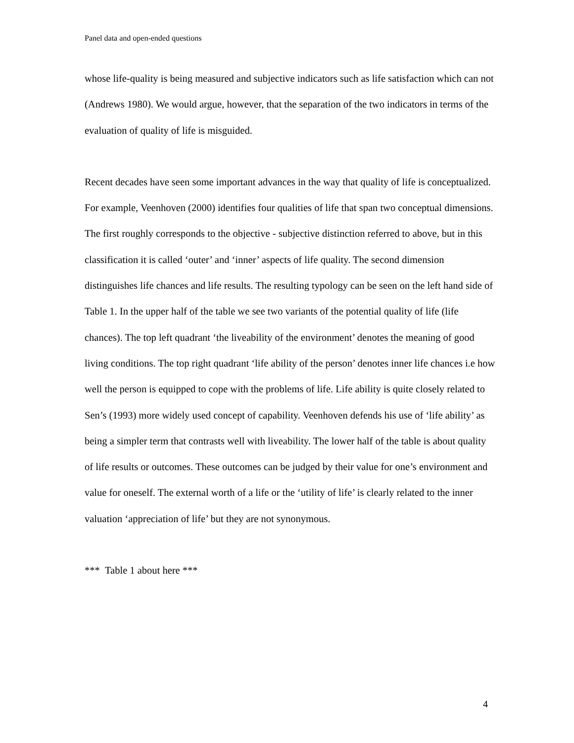Panel data and open-ended questions
whose life-quality is being measured and subjective indicators such as life satisfaction which can not (Andrews 1980). We would argue, however, that the separation of the two indicators in terms of the evaluation of quality of life is misguided.
Recent decades have seen some important advances in the way that quality of life is conceptualized. For example, Veenhoven (2000) identifies four qualities of life that span two conceptual dimensions. The first roughly corresponds to the objective - subjective distinction referred to above, but in this classification it is called ‘outer’ and ‘inner’ aspects of life quality. The second dimension distinguishes life chances and life results. The resulting typology can be seen on the left hand side of Table 1. In the upper half of the table we see two variants of the potential quality of life (life chances). The top left quadrant ‘the liveability of the environment’ denotes the meaning of good living conditions. The top right quadrant ‘life ability of the person’ denotes inner life chances i.e how well the person is equipped to cope with the problems of life. Life ability is quite closely related to Sen’s (1993) more widely used concept of capability. Veenhoven defends his use of ‘life ability’ as being a simpler term that contrasts well with liveability. The lower half of the table is about quality of life results or outcomes. These outcomes can be judged by their value for one’s environment and value for oneself. The external worth of a life or the ‘utility of life’ is clearly related to the inner valuation ‘appreciation of life’ but they are not synonymous.
*** Table 1 about here ***
4